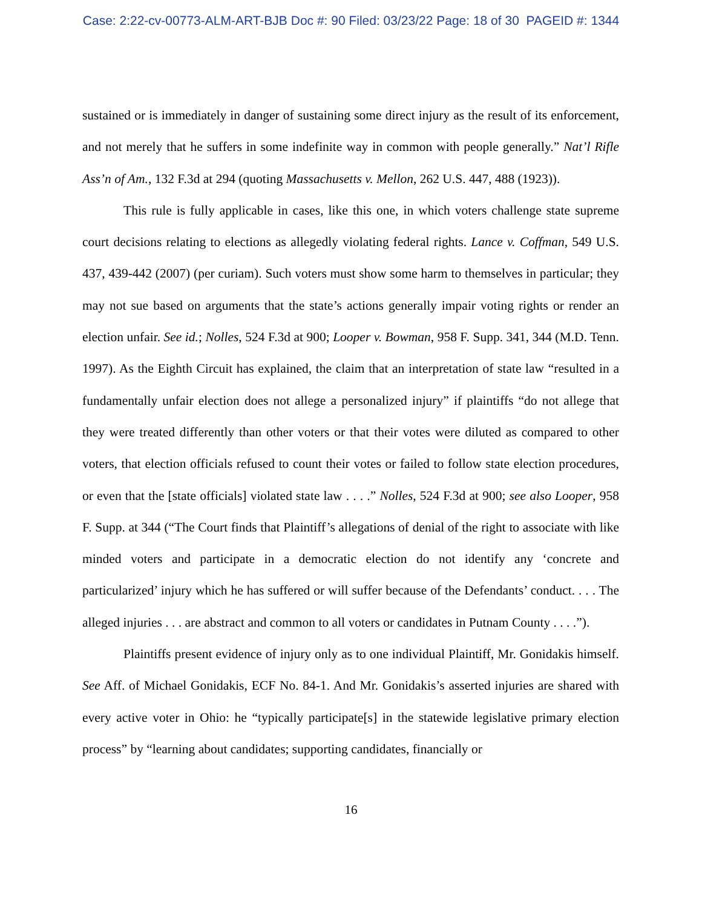Case: 2:22-cv-00773-ALM-ART-BJB Doc #: 90 Filed: 03/23/22 Page: 18 of 30 PAGEID #: 1344
sustained or is immediately in danger of sustaining some direct injury as the result of its enforcement, and not merely that he suffers in some indefinite way in common with people generally.” Nat’l Rifle Ass’n of Am., 132 F.3d at 294 (quoting Massachusetts v. Mellon, 262 U.S. 447, 488 (1923)).
This rule is fully applicable in cases, like this one, in which voters challenge state supreme court decisions relating to elections as allegedly violating federal rights. Lance v. Coffman, 549 U.S. 437, 439-442 (2007) (per curiam). Such voters must show some harm to themselves in particular; they may not sue based on arguments that the state’s actions generally impair voting rights or render an election unfair. See id.; Nolles, 524 F.3d at 900; Looper v. Bowman, 958 F. Supp. 341, 344 (M.D. Tenn. 1997). As the Eighth Circuit has explained, the claim that an interpretation of state law “resulted in a fundamentally unfair election does not allege a personalized injury” if plaintiffs “do not allege that they were treated differently than other voters or that their votes were diluted as compared to other voters, that election officials refused to count their votes or failed to follow state election procedures, or even that the [state officials] violated state law . . . .” Nolles, 524 F.3d at 900; see also Looper, 958 F. Supp. at 344 (“The Court finds that Plaintiff’s allegations of denial of the right to associate with like minded voters and participate in a democratic election do not identify any ‘concrete and particularized’ injury which he has suffered or will suffer because of the Defendants’ conduct. . . . The alleged injuries . . . are abstract and common to all voters or candidates in Putnam County . . . .”).
Plaintiffs present evidence of injury only as to one individual Plaintiff, Mr. Gonidakis himself. See Aff. of Michael Gonidakis, ECF No. 84-1. And Mr. Gonidakis’s asserted injuries are shared with every active voter in Ohio: he “typically participate[s] in the statewide legislative primary election process” by “learning about candidates; supporting candidates, financially or
16